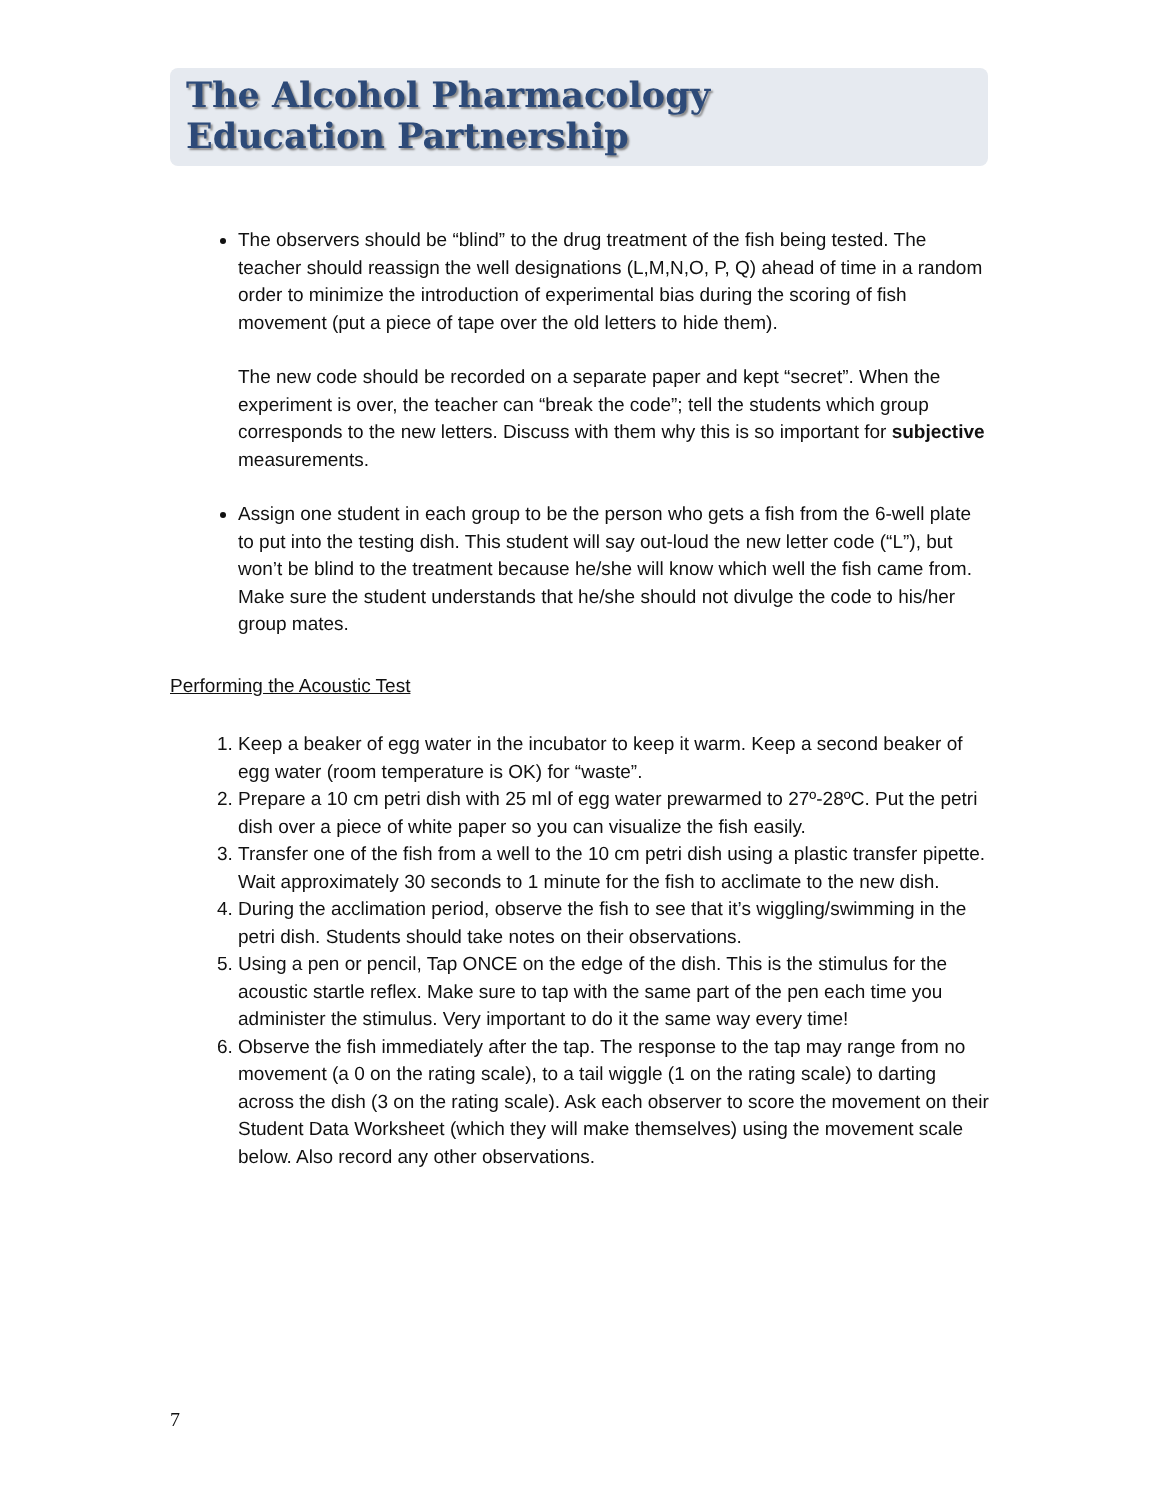The Alcohol Pharmacology
Education Partnership
The observers should be “blind” to the drug treatment of the fish being tested. The teacher should reassign the well designations (L,M,N,O, P, Q) ahead of time in a random order to minimize the introduction of experimental bias during the scoring of fish movement (put a piece of tape over the old letters to hide them).
The new code should be recorded on a separate paper and kept “secret”. When the experiment is over, the teacher can “break the code”; tell the students which group corresponds to the new letters. Discuss with them why this is so important for subjective measurements.
Assign one student in each group to be the person who gets a fish from the 6-well plate to put into the testing dish. This student will say out-loud the new letter code (“L”), but won’t be blind to the treatment because he/she will know which well the fish came from. Make sure the student understands that he/she should not divulge the code to his/her group mates.
Performing the Acoustic Test
1. Keep a beaker of egg water in the incubator to keep it warm. Keep a second beaker of egg water (room temperature is OK) for “waste”.
2. Prepare a 10 cm petri dish with 25 ml of egg water prewarmed to 27º-28ºC. Put the petri dish over a piece of white paper so you can visualize the fish easily.
3. Transfer one of the fish from a well to the 10 cm petri dish using a plastic transfer pipette. Wait approximately 30 seconds to 1 minute for the fish to acclimate to the new dish.
4. During the acclimation period, observe the fish to see that it’s wiggling/swimming in the petri dish. Students should take notes on their observations.
5. Using a pen or pencil, Tap ONCE on the edge of the dish. This is the stimulus for the acoustic startle reflex. Make sure to tap with the same part of the pen each time you administer the stimulus. Very important to do it the same way every time!
6. Observe the fish immediately after the tap. The response to the tap may range from no movement (a 0 on the rating scale), to a tail wiggle (1 on the rating scale) to darting across the dish (3 on the rating scale). Ask each observer to score the movement on their Student Data Worksheet (which they will make themselves) using the movement scale below. Also record any other observations.
7